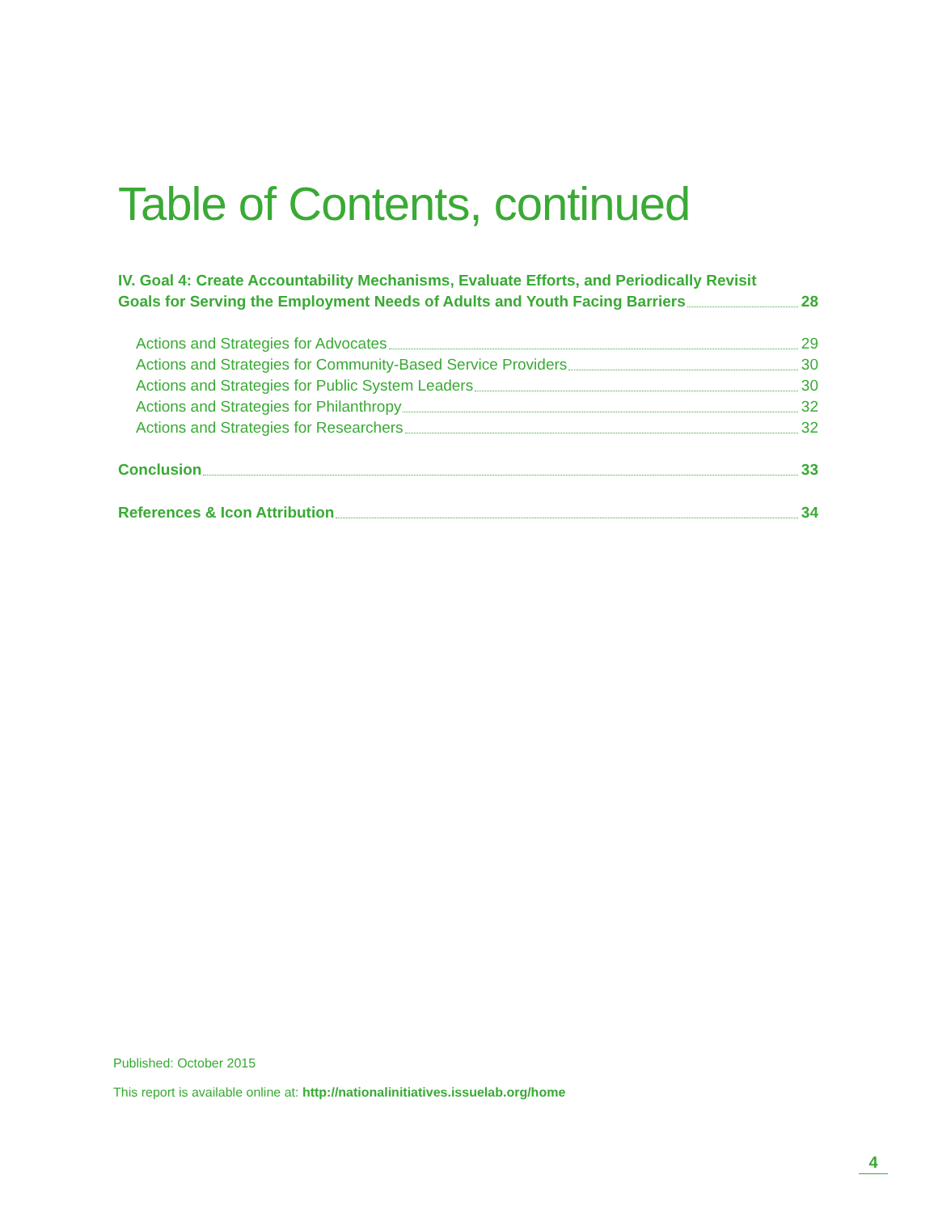Table of Contents, continued
IV. Goal 4: Create Accountability Mechanisms, Evaluate Efforts, and Periodically Revisit
Goals for Serving the Employment Needs of Adults and Youth Facing Barriers 28
Actions and Strategies for Advocates 29
Actions and Strategies for Community-Based Service Providers 30
Actions and Strategies for Public System Leaders 30
Actions and Strategies for Philanthropy 32
Actions and Strategies for Researchers 32
Conclusion 33
References & Icon Attribution 34
Published: October 2015
This report is available online at: http://nationalinitiatives.issuelab.org/home
4